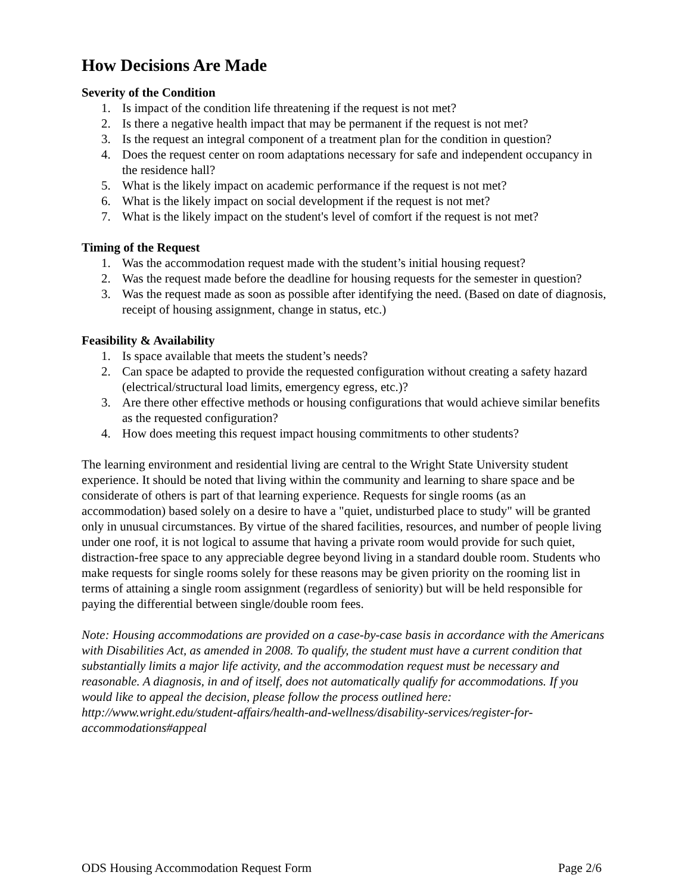How Decisions Are Made
Severity of the Condition
1. Is impact of the condition life threatening if the request is not met?
2. Is there a negative health impact that may be permanent if the request is not met?
3. Is the request an integral component of a treatment plan for the condition in question?
4. Does the request center on room adaptations necessary for safe and independent occupancy in the residence hall?
5. What is the likely impact on academic performance if the request is not met?
6. What is the likely impact on social development if the request is not met?
7. What is the likely impact on the student's level of comfort if the request is not met?
Timing of the Request
1. Was the accommodation request made with the student’s initial housing request?
2. Was the request made before the deadline for housing requests for the semester in question?
3. Was the request made as soon as possible after identifying the need. (Based on date of diagnosis, receipt of housing assignment, change in status, etc.)
Feasibility & Availability
1. Is space available that meets the student’s needs?
2. Can space be adapted to provide the requested configuration without creating a safety hazard (electrical/structural load limits, emergency egress, etc.)?
3. Are there other effective methods or housing configurations that would achieve similar benefits as the requested configuration?
4. How does meeting this request impact housing commitments to other students?
The learning environment and residential living are central to the Wright State University student experience. It should be noted that living within the community and learning to share space and be considerate of others is part of that learning experience. Requests for single rooms (as an accommodation) based solely on a desire to have a "quiet, undisturbed place to study" will be granted only in unusual circumstances. By virtue of the shared facilities, resources, and number of people living under one roof, it is not logical to assume that having a private room would provide for such quiet, distraction-free space to any appreciable degree beyond living in a standard double room. Students who make requests for single rooms solely for these reasons may be given priority on the rooming list in terms of attaining a single room assignment (regardless of seniority) but will be held responsible for paying the differential between single/double room fees.
Note: Housing accommodations are provided on a case-by-case basis in accordance with the Americans with Disabilities Act, as amended in 2008. To qualify, the student must have a current condition that substantially limits a major life activity, and the accommodation request must be necessary and reasonable. A diagnosis, in and of itself, does not automatically qualify for accommodations. If you would like to appeal the decision, please follow the process outlined here: http://www.wright.edu/student-affairs/health-and-wellness/disability-services/register-for-accommodations#appeal
ODS Housing Accommodation Request Form Page 2/6